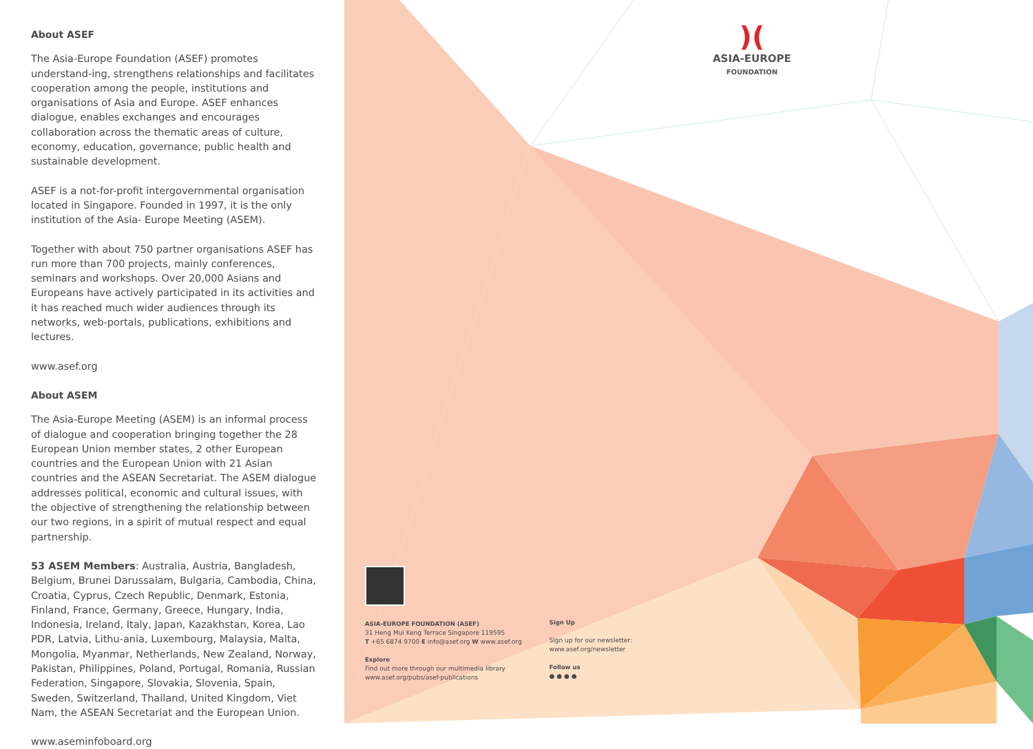About ASEF
The Asia-Europe Foundation (ASEF) promotes understand-ing, strengthens relationships and facilitates cooperation among the people, institutions and organisations of Asia and Europe. ASEF enhances dialogue, enables exchanges and encourages collaboration across the thematic areas of culture, economy, education, governance, public health and sustainable development.
ASEF is a not-for-profit intergovernmental organisation located in Singapore. Founded in 1997, it is the only institution of the Asia- Europe Meeting (ASEM).
Together with about 750 partner organisations ASEF has run more than 700 projects, mainly conferences, seminars and workshops. Over 20,000 Asians and Europeans have actively participated in its activities and it has reached much wider audiences through its networks, web-portals, publications, exhibitions and lectures.
www.asef.org
About ASEM
The Asia-Europe Meeting (ASEM) is an informal process of dialogue and cooperation bringing together the 28 European Union member states, 2 other European countries and the European Union with 21 Asian countries and the ASEAN Secretariat. The ASEM dialogue addresses political, economic and cultural issues, with the objective of strengthening the relationship between our two regions, in a spirit of mutual respect and equal partnership.
53 ASEM Members: Australia, Austria, Bangladesh, Belgium, Brunei Darussalam, Bulgaria, Cambodia, China, Croatia, Cyprus, Czech Republic, Denmark, Estonia, Finland, France, Germany, Greece, Hungary, India, Indonesia, Ireland, Italy, Japan, Kazakhstan, Korea, Lao PDR, Latvia, Lithu-ania, Luxembourg, Malaysia, Malta, Mongolia, Myanmar, Netherlands, New Zealand, Norway, Pakistan, Philippines, Poland, Portugal, Romania, Russian Federation, Singapore, Slovakia, Slovenia, Spain, Sweden, Switzerland, Thailand, United Kingdom, Viet Nam, the ASEAN Secretariat and the European Union.
www.aseminfoboard.org
)(
ASIA-EUROPE
FOUNDATION
ASIA-EUROPE FOUNDATION (ASEF)
31 Heng Mui Keng Terrace Singapore 119595
T +65 6874 9700 E info@asef.org W www.asef.org
Explore
Find out more through our multimedia library
www.asef.org/pubs/asef-publications
Sign Up
Sign up for our newsletter:
www.asef.org/newsletter
Follow us
● ● ● ●